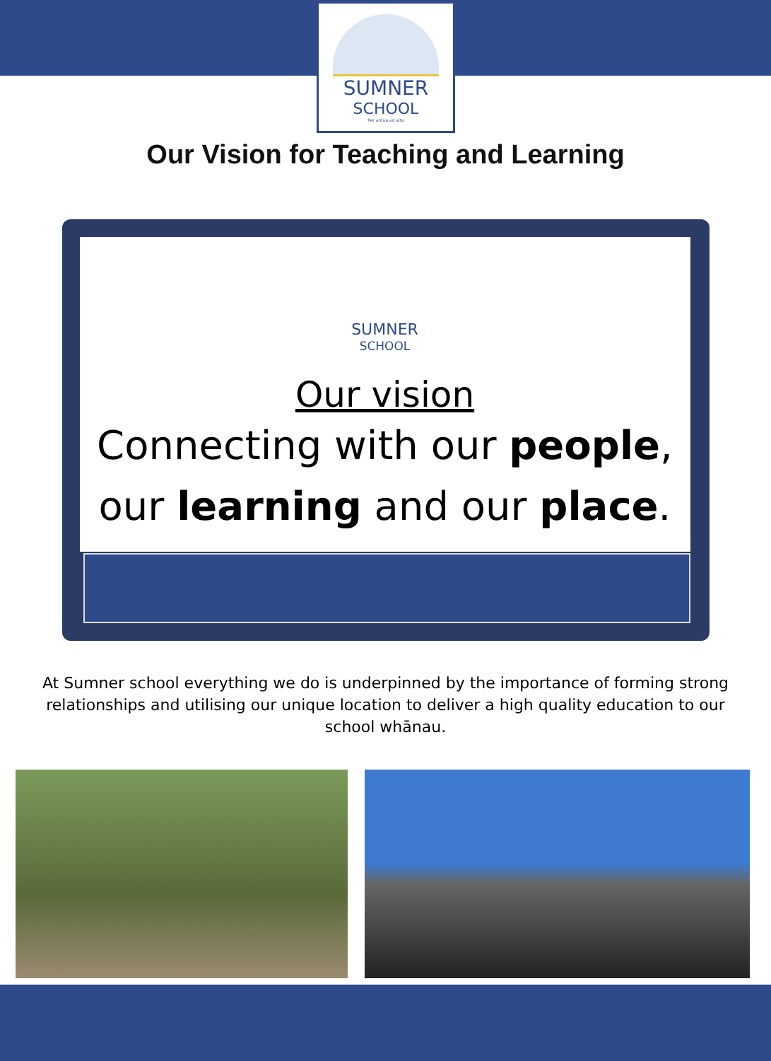SUMNER
SCHOOL
Per ardua ad alta
Our Vision for Teaching and Learning
SUMNER
SCHOOL
Our vision
Connecting with our people,
our learning and our place.
At Sumner school everything we do is underpinned by the importance of forming strong relationships and utilising our unique location to deliver a high quality education to our school whānau.